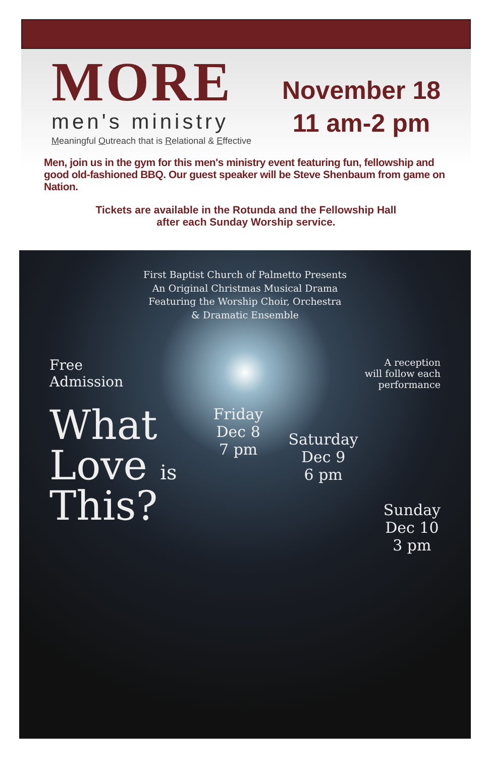MORE
men's ministry
Meaningful Outreach that is Relational & Effective
November 18
11 am-2 pm
Men, join us in the gym for this men's ministry event featuring fun, fellowship and good old-fashioned BBQ. Our guest speaker will be Steve Shenbaum from game on Nation.
Tickets are available in the Rotunda and the Fellowship Hall
after each Sunday Worship service.
First Baptist Church of Palmetto Presents
An Original Christmas Musical Drama
Featuring the Worship Choir, Orchestra
& Dramatic Ensemble
Free
Admission
A reception
will follow each
performance
What
Love is
This?
Friday
Dec 8
7 pm
Saturday
Dec 9
6 pm
Sunday
Dec 10
3 pm